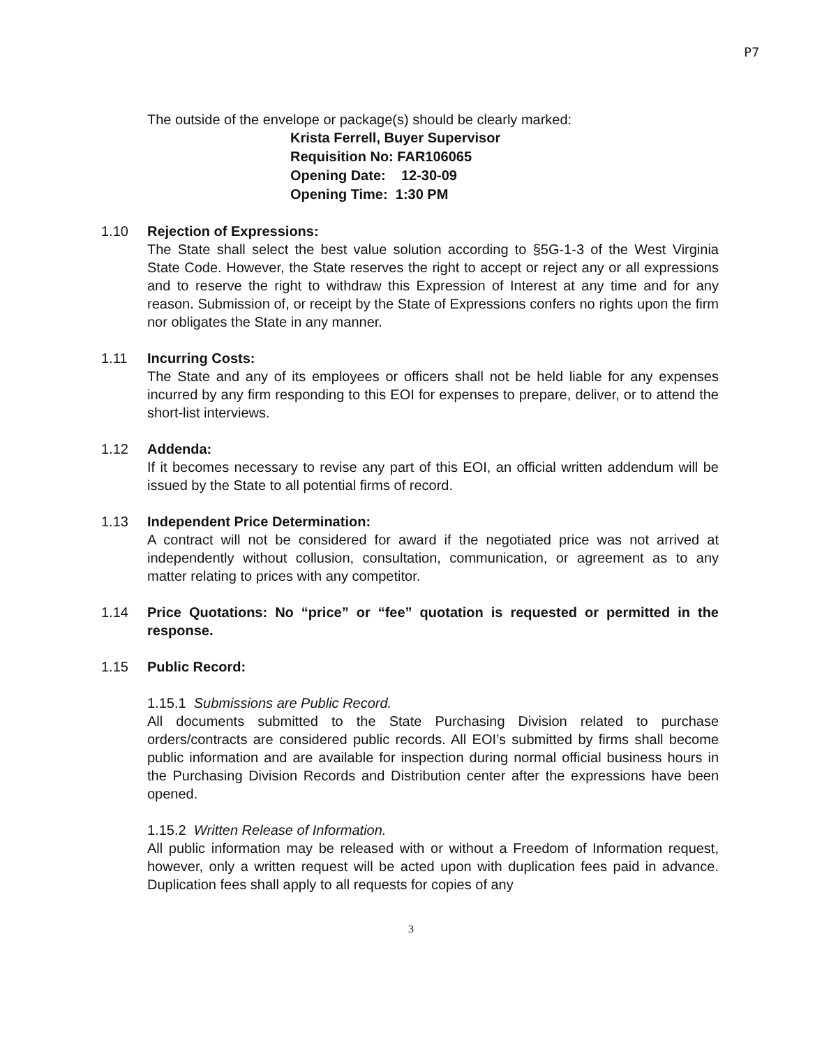P7
The outside of the envelope or package(s) should be clearly marked:
Krista Ferrell, Buyer Supervisor
Requisition No: FAR106065
Opening Date: 12-30-09
Opening Time: 1:30 PM
1.10 Rejection of Expressions:
The State shall select the best value solution according to §5G-1-3 of the West Virginia State Code. However, the State reserves the right to accept or reject any or all expressions and to reserve the right to withdraw this Expression of Interest at any time and for any reason. Submission of, or receipt by the State of Expressions confers no rights upon the firm nor obligates the State in any manner.
1.11 Incurring Costs:
The State and any of its employees or officers shall not be held liable for any expenses incurred by any firm responding to this EOI for expenses to prepare, deliver, or to attend the short-list interviews.
1.12 Addenda:
If it becomes necessary to revise any part of this EOI, an official written addendum will be issued by the State to all potential firms of record.
1.13 Independent Price Determination:
A contract will not be considered for award if the negotiated price was not arrived at independently without collusion, consultation, communication, or agreement as to any matter relating to prices with any competitor.
1.14 Price Quotations: No “price” or “fee” quotation is requested or permitted in the response.
1.15 Public Record:
1.15.1 Submissions are Public Record.
All documents submitted to the State Purchasing Division related to purchase orders/contracts are considered public records. All EOI’s submitted by firms shall become public information and are available for inspection during normal official business hours in the Purchasing Division Records and Distribution center after the expressions have been opened.
1.15.2 Written Release of Information.
All public information may be released with or without a Freedom of Information request, however, only a written request will be acted upon with duplication fees paid in advance. Duplication fees shall apply to all requests for copies of any
3